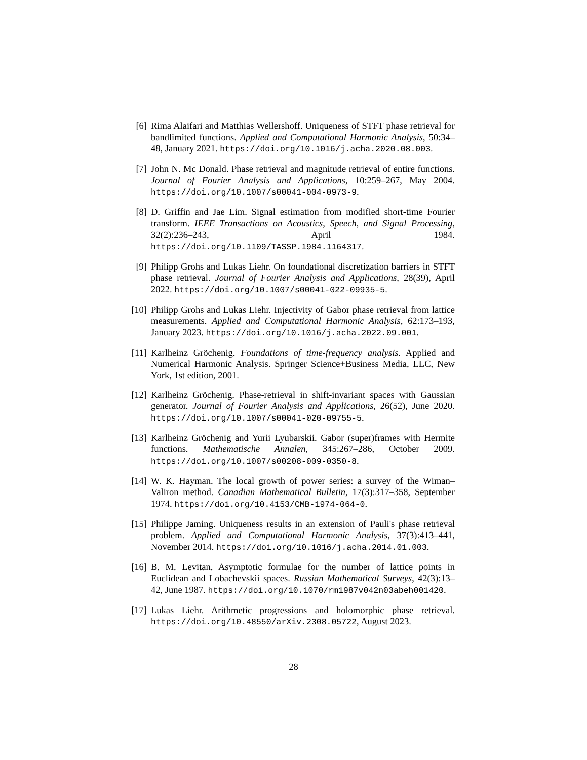[6] Rima Alaifari and Matthias Wellershoff. Uniqueness of STFT phase retrieval for bandlimited functions. Applied and Computational Harmonic Analysis, 50:34–48, January 2021. https://doi.org/10.1016/j.acha.2020.08.003.
[7] John N. Mc Donald. Phase retrieval and magnitude retrieval of entire functions. Journal of Fourier Analysis and Applications, 10:259–267, May 2004. https://doi.org/10.1007/s00041-004-0973-9.
[8] D. Griffin and Jae Lim. Signal estimation from modified short-time Fourier transform. IEEE Transactions on Acoustics, Speech, and Signal Processing, 32(2):236–243, April 1984. https://doi.org/10.1109/TASSP.1984.1164317.
[9] Philipp Grohs and Lukas Liehr. On foundational discretization barriers in STFT phase retrieval. Journal of Fourier Analysis and Applications, 28(39), April 2022. https://doi.org/10.1007/s00041-022-09935-5.
[10] Philipp Grohs and Lukas Liehr. Injectivity of Gabor phase retrieval from lattice measurements. Applied and Computational Harmonic Analysis, 62:173–193, January 2023. https://doi.org/10.1016/j.acha.2022.09.001.
[11] Karlheinz Gröchenig. Foundations of time-frequency analysis. Applied and Numerical Harmonic Analysis. Springer Science+Business Media, LLC, New York, 1st edition, 2001.
[12] Karlheinz Gröchenig. Phase-retrieval in shift-invariant spaces with Gaussian generator. Journal of Fourier Analysis and Applications, 26(52), June 2020. https://doi.org/10.1007/s00041-020-09755-5.
[13] Karlheinz Gröchenig and Yurii Lyubarskii. Gabor (super)frames with Hermite functions. Mathematische Annalen, 345:267–286, October 2009. https://doi.org/10.1007/s00208-009-0350-8.
[14] W. K. Hayman. The local growth of power series: a survey of the Wiman–Valiron method. Canadian Mathematical Bulletin, 17(3):317–358, September 1974. https://doi.org/10.4153/CMB-1974-064-0.
[15] Philippe Jaming. Uniqueness results in an extension of Pauli's phase retrieval problem. Applied and Computational Harmonic Analysis, 37(3):413–441, November 2014. https://doi.org/10.1016/j.acha.2014.01.003.
[16] B. M. Levitan. Asymptotic formulae for the number of lattice points in Euclidean and Lobachevskii spaces. Russian Mathematical Surveys, 42(3):13–42, June 1987. https://doi.org/10.1070/rm1987v042n03abeh001420.
[17] Lukas Liehr. Arithmetic progressions and holomorphic phase retrieval. https://doi.org/10.48550/arXiv.2308.05722, August 2023.
28